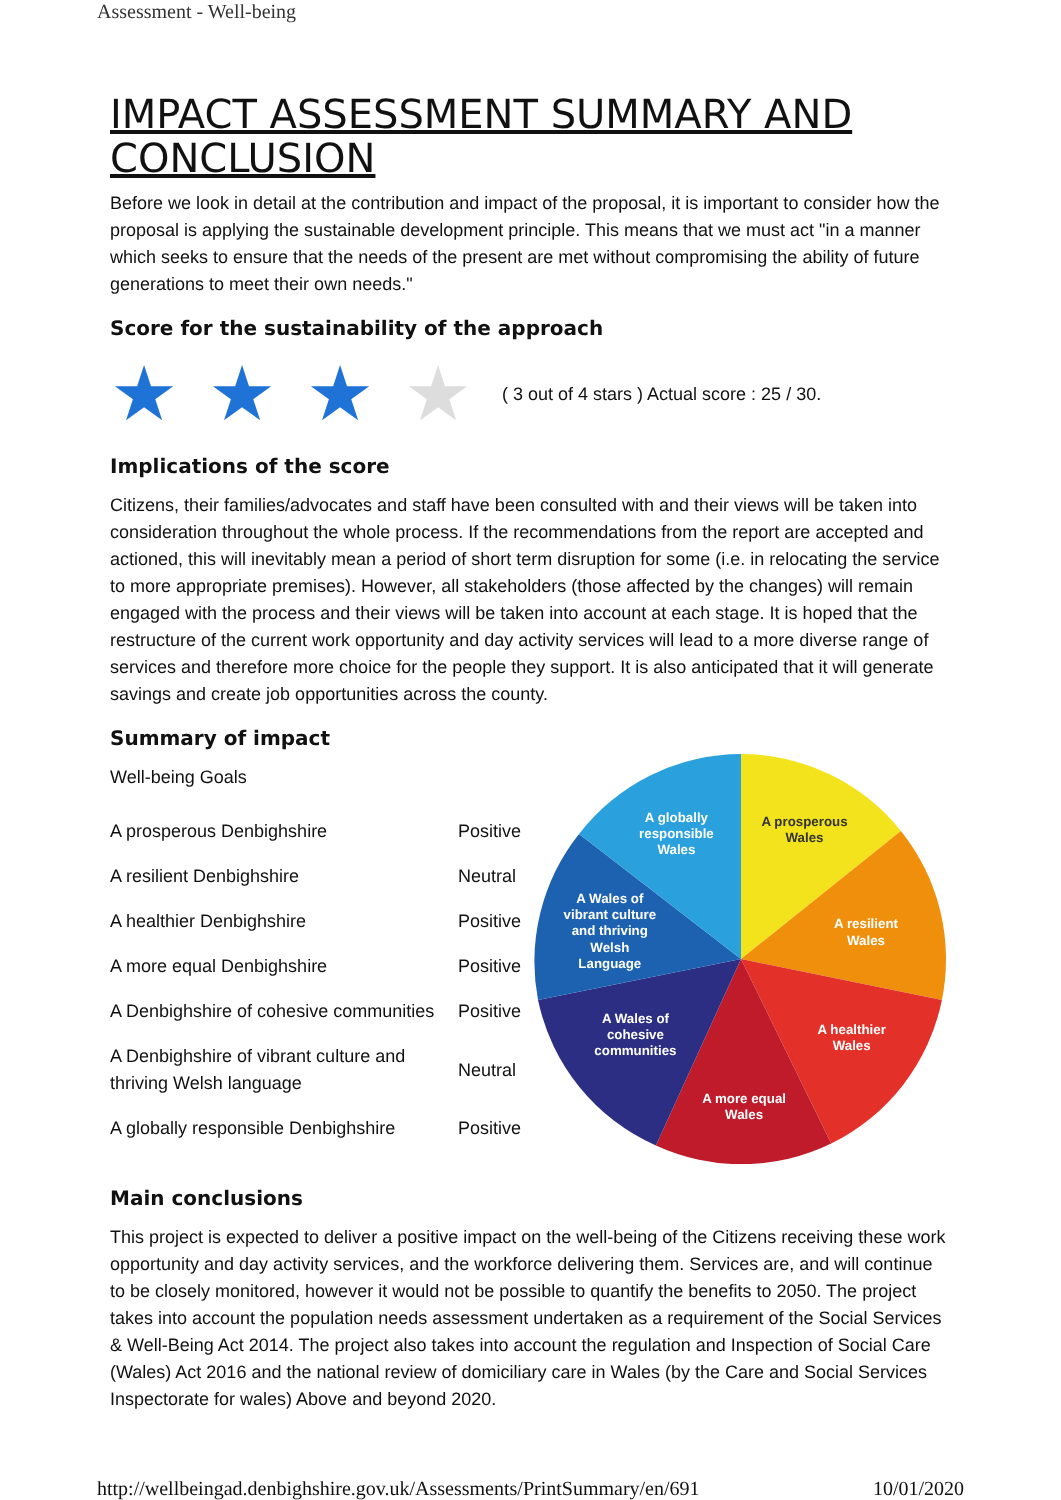Assessment - Well-being
IMPACT ASSESSMENT SUMMARY AND CONCLUSION
Before we look in detail at the contribution and impact of the proposal, it is important to consider how the proposal is applying the sustainable development principle. This means that we must act "in a manner which seeks to ensure that the needs of the present are met without compromising the ability of future generations to meet their own needs."
Score for the sustainability of the approach
★ ★ ★ ★ ( 3 out of 4 stars ) Actual score : 25 / 30.
Implications of the score
Citizens, their families/advocates and staff have been consulted with and their views will be taken into consideration throughout the whole process. If the recommendations from the report are accepted and actioned, this will inevitably mean a period of short term disruption for some (i.e. in relocating the service to more appropriate premises). However, all stakeholders (those affected by the changes) will remain engaged with the process and their views will be taken into account at each stage. It is hoped that the restructure of the current work opportunity and day activity services will lead to a more diverse range of services and therefore more choice for the people they support. It is also anticipated that it will generate savings and create job opportunities across the county.
Summary of impact
Well-being Goals
| A prosperous Denbighshire | Positive |
| A resilient Denbighshire | Neutral |
| A healthier Denbighshire | Positive |
| A more equal Denbighshire | Positive |
| A Denbighshire of cohesive communities | Positive |
| A Denbighshire of vibrant culture and thriving Welsh language | Neutral |
| A globally responsible Denbighshire | Positive |
A prosperous
Wales
A resilient
Wales
A healthier
Wales
A more equal
Wales
A Wales of
cohesive
communities
A Wales of
vibrant culture
and thriving
Welsh
Language
A globally
responsible
Wales
Main conclusions
This project is expected to deliver a positive impact on the well-being of the Citizens receiving these work opportunity and day activity services, and the workforce delivering them. Services are, and will continue to be closely monitored, however it would not be possible to quantify the benefits to 2050. The project takes into account the population needs assessment undertaken as a requirement of the Social Services & Well-Being Act 2014. The project also takes into account the regulation and Inspection of Social Care (Wales) Act 2016 and the national review of domiciliary care in Wales (by the Care and Social Services Inspectorate for wales) Above and beyond 2020.
http://wellbeingad.denbighshire.gov.uk/Assessments/PrintSummary/en/691 10/01/2020